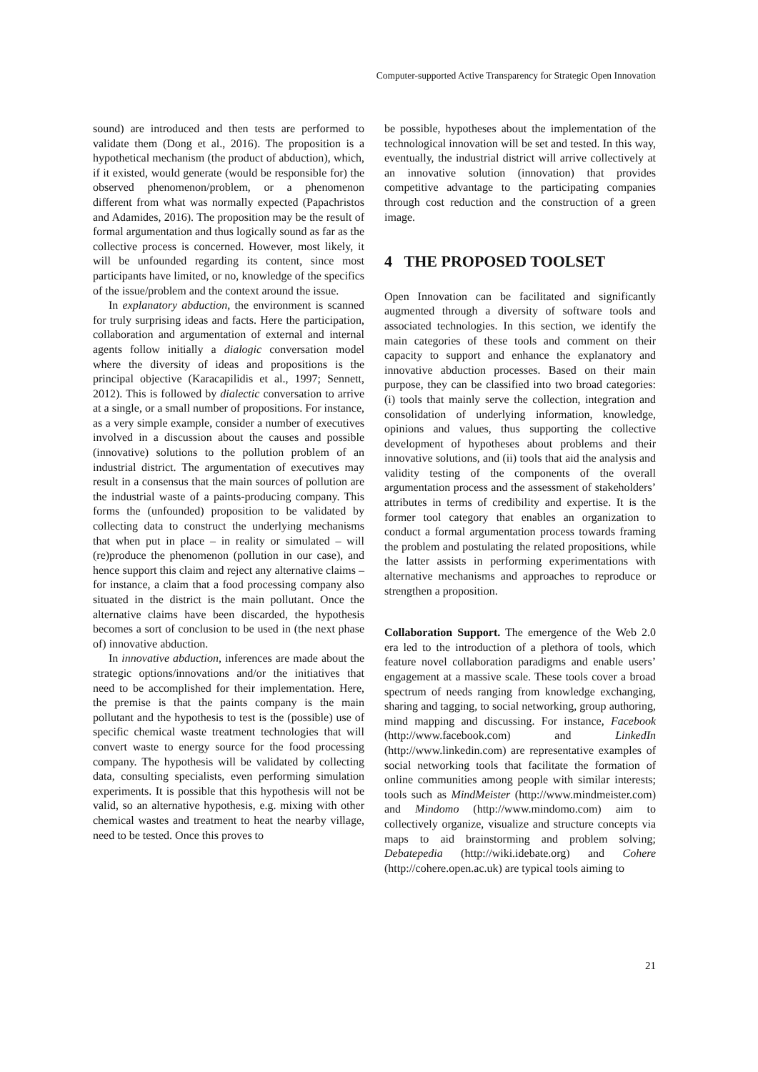Computer-supported Active Transparency for Strategic Open Innovation
sound) are introduced and then tests are performed to validate them (Dong et al., 2016). The proposition is a hypothetical mechanism (the product of abduction), which, if it existed, would generate (would be responsible for) the observed phenomenon/problem, or a phenomenon different from what was normally expected (Papachristos and Adamides, 2016). The proposition may be the result of formal argumentation and thus logically sound as far as the collective process is concerned. However, most likely, it will be unfounded regarding its content, since most participants have limited, or no, knowledge of the specifics of the issue/problem and the context around the issue.
In explanatory abduction, the environment is scanned for truly surprising ideas and facts. Here the participation, collaboration and argumentation of external and internal agents follow initially a dialogic conversation model where the diversity of ideas and propositions is the principal objective (Karacapilidis et al., 1997; Sennett, 2012). This is followed by dialectic conversation to arrive at a single, or a small number of propositions. For instance, as a very simple example, consider a number of executives involved in a discussion about the causes and possible (innovative) solutions to the pollution problem of an industrial district. The argumentation of executives may result in a consensus that the main sources of pollution are the industrial waste of a paints-producing company. This forms the (unfounded) proposition to be validated by collecting data to construct the underlying mechanisms that when put in place – in reality or simulated – will (re)produce the phenomenon (pollution in our case), and hence support this claim and reject any alternative claims – for instance, a claim that a food processing company also situated in the district is the main pollutant. Once the alternative claims have been discarded, the hypothesis becomes a sort of conclusion to be used in (the next phase of) innovative abduction.
In innovative abduction, inferences are made about the strategic options/innovations and/or the initiatives that need to be accomplished for their implementation. Here, the premise is that the paints company is the main pollutant and the hypothesis to test is the (possible) use of specific chemical waste treatment technologies that will convert waste to energy source for the food processing company. The hypothesis will be validated by collecting data, consulting specialists, even performing simulation experiments. It is possible that this hypothesis will not be valid, so an alternative hypothesis, e.g. mixing with other chemical wastes and treatment to heat the nearby village, need to be tested. Once this proves to
be possible, hypotheses about the implementation of the technological innovation will be set and tested. In this way, eventually, the industrial district will arrive collectively at an innovative solution (innovation) that provides competitive advantage to the participating companies through cost reduction and the construction of a green image.
4 THE PROPOSED TOOLSET
Open Innovation can be facilitated and significantly augmented through a diversity of software tools and associated technologies. In this section, we identify the main categories of these tools and comment on their capacity to support and enhance the explanatory and innovative abduction processes. Based on their main purpose, they can be classified into two broad categories: (i) tools that mainly serve the collection, integration and consolidation of underlying information, knowledge, opinions and values, thus supporting the collective development of hypotheses about problems and their innovative solutions, and (ii) tools that aid the analysis and validity testing of the components of the overall argumentation process and the assessment of stakeholders’ attributes in terms of credibility and expertise. It is the former tool category that enables an organization to conduct a formal argumentation process towards framing the problem and postulating the related propositions, while the latter assists in performing experimentations with alternative mechanisms and approaches to reproduce or strengthen a proposition.
Collaboration Support. The emergence of the Web 2.0 era led to the introduction of a plethora of tools, which feature novel collaboration paradigms and enable users’ engagement at a massive scale. These tools cover a broad spectrum of needs ranging from knowledge exchanging, sharing and tagging, to social networking, group authoring, mind mapping and discussing. For instance, Facebook (http://www.facebook.com) and LinkedIn (http://www.linkedin.com) are representative examples of social networking tools that facilitate the formation of online communities among people with similar interests; tools such as MindMeister (http://www.mindmeister.com) and Mindomo (http://www.mindomo.com) aim to collectively organize, visualize and structure concepts via maps to aid brainstorming and problem solving; Debatepedia (http://wiki.idebate.org) and Cohere (http://cohere.open.ac.uk) are typical tools aiming to
21